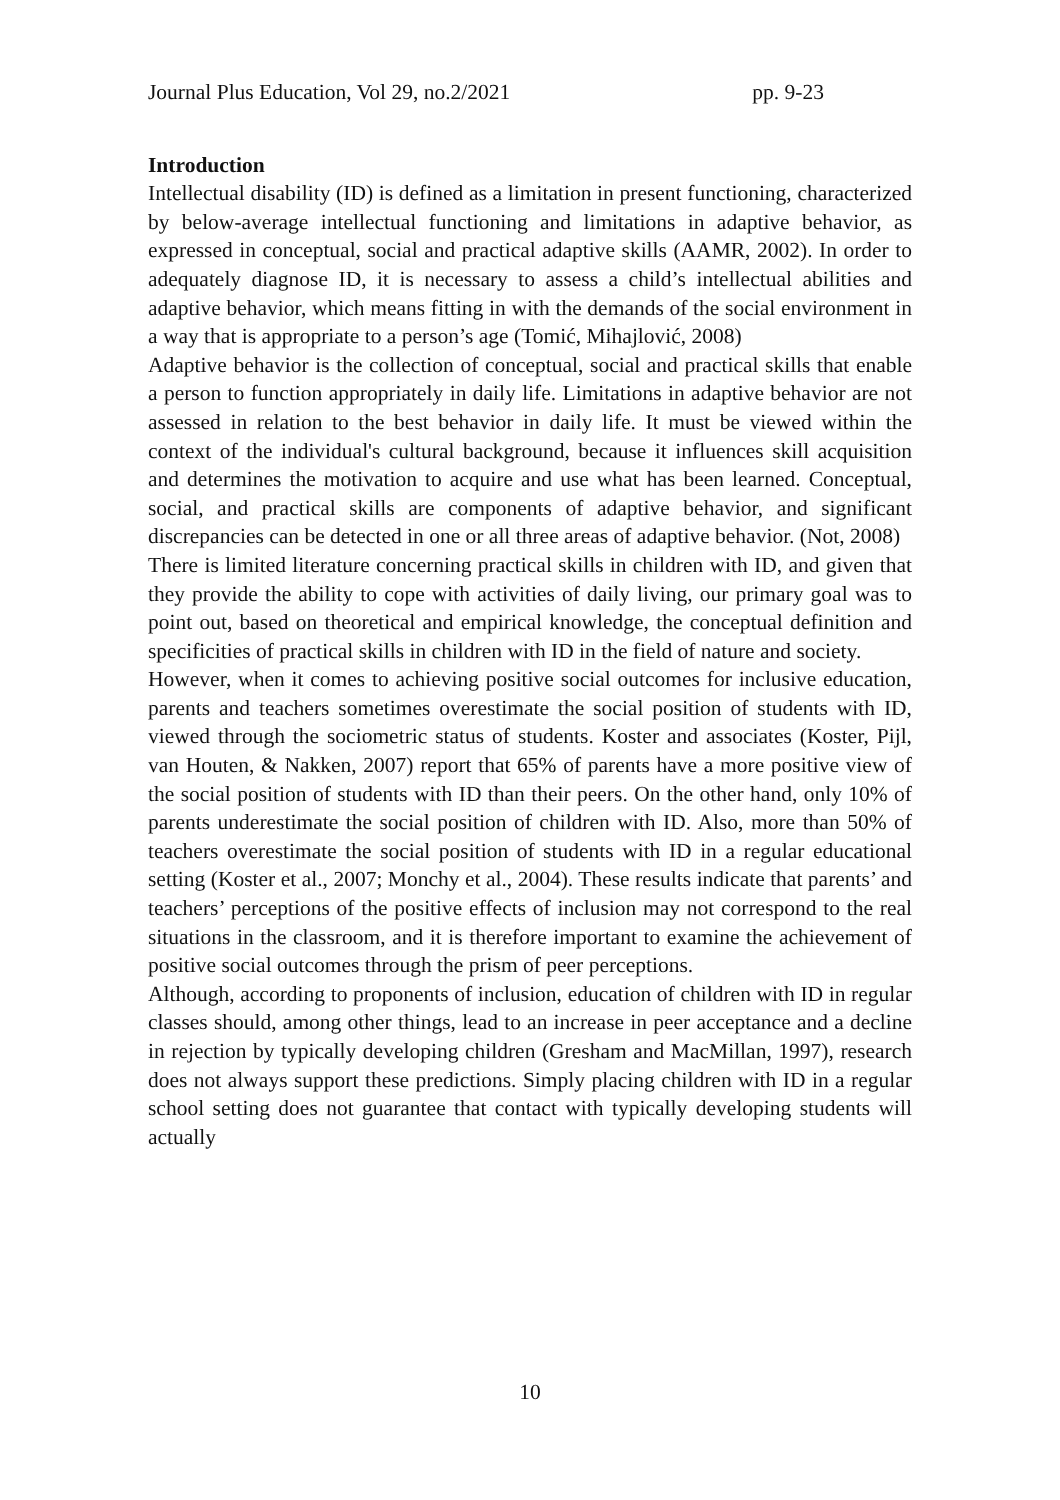Journal Plus Education, Vol 29, no.2/2021 pp. 9-23
Introduction
Intellectual disability (ID) is defined as a limitation in present functioning, characterized by below-average intellectual functioning and limitations in adaptive behavior, as expressed in conceptual, social and practical adaptive skills (AAMR, 2002). In order to adequately diagnose ID, it is necessary to assess a child’s intellectual abilities and adaptive behavior, which means fitting in with the demands of the social environment in a way that is appropriate to a person’s age (Tomić, Mihajlović, 2008)
Adaptive behavior is the collection of conceptual, social and practical skills that enable a person to function appropriately in daily life. Limitations in adaptive behavior are not assessed in relation to the best behavior in daily life. It must be viewed within the context of the individual's cultural background, because it influences skill acquisition and determines the motivation to acquire and use what has been learned. Conceptual, social, and practical skills are components of adaptive behavior, and significant discrepancies can be detected in one or all three areas of adaptive behavior. (Not, 2008)
There is limited literature concerning practical skills in children with ID, and given that they provide the ability to cope with activities of daily living, our primary goal was to point out, based on theoretical and empirical knowledge, the conceptual definition and specificities of practical skills in children with ID in the field of nature and society.
However, when it comes to achieving positive social outcomes for inclusive education, parents and teachers sometimes overestimate the social position of students with ID, viewed through the sociometric status of students. Koster and associates (Koster, Pijl, van Houten, & Nakken, 2007) report that 65% of parents have a more positive view of the social position of students with ID than their peers. On the other hand, only 10% of parents underestimate the social position of children with ID. Also, more than 50% of teachers overestimate the social position of students with ID in a regular educational setting (Koster et al., 2007; Monchy et al., 2004). These results indicate that parents’ and teachers’ perceptions of the positive effects of inclusion may not correspond to the real situations in the classroom, and it is therefore important to examine the achievement of positive social outcomes through the prism of peer perceptions.
Although, according to proponents of inclusion, education of children with ID in regular classes should, among other things, lead to an increase in peer acceptance and a decline in rejection by typically developing children (Gresham and MacMillan, 1997), research does not always support these predictions. Simply placing children with ID in a regular school setting does not guarantee that contact with typically developing students will actually
10